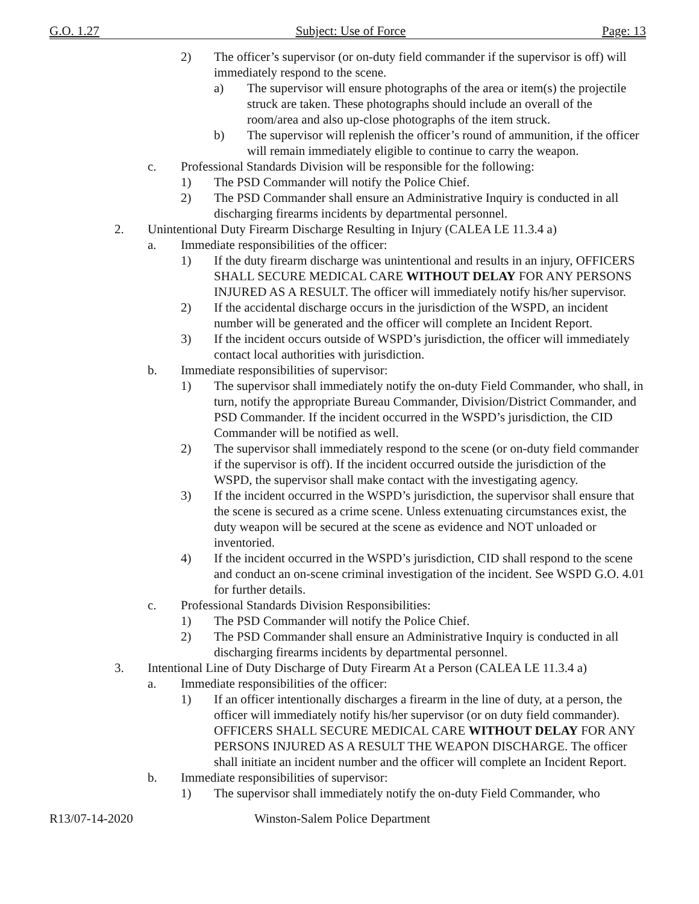G.O. 1.27 Subject: Use of Force Page: 13
2) The officer’s supervisor (or on-duty field commander if the supervisor is off) will immediately respond to the scene.
a) The supervisor will ensure photographs of the area or item(s) the projectile struck are taken. These photographs should include an overall of the room/area and also up-close photographs of the item struck.
b) The supervisor will replenish the officer’s round of ammunition, if the officer will remain immediately eligible to continue to carry the weapon.
c. Professional Standards Division will be responsible for the following:
1) The PSD Commander will notify the Police Chief.
2) The PSD Commander shall ensure an Administrative Inquiry is conducted in all discharging firearms incidents by departmental personnel.
2. Unintentional Duty Firearm Discharge Resulting in Injury (CALEA LE 11.3.4 a)
a. Immediate responsibilities of the officer:
1) If the duty firearm discharge was unintentional and results in an injury, OFFICERS SHALL SECURE MEDICAL CARE WITHOUT DELAY FOR ANY PERSONS INJURED AS A RESULT. The officer will immediately notify his/her supervisor.
2) If the accidental discharge occurs in the jurisdiction of the WSPD, an incident number will be generated and the officer will complete an Incident Report.
3) If the incident occurs outside of WSPD’s jurisdiction, the officer will immediately contact local authorities with jurisdiction.
b. Immediate responsibilities of supervisor:
1) The supervisor shall immediately notify the on-duty Field Commander, who shall, in turn, notify the appropriate Bureau Commander, Division/District Commander, and PSD Commander. If the incident occurred in the WSPD’s jurisdiction, the CID Commander will be notified as well.
2) The supervisor shall immediately respond to the scene (or on-duty field commander if the supervisor is off). If the incident occurred outside the jurisdiction of the WSPD, the supervisor shall make contact with the investigating agency.
3) If the incident occurred in the WSPD’s jurisdiction, the supervisor shall ensure that the scene is secured as a crime scene. Unless extenuating circumstances exist, the duty weapon will be secured at the scene as evidence and NOT unloaded or inventoried.
4) If the incident occurred in the WSPD’s jurisdiction, CID shall respond to the scene and conduct an on-scene criminal investigation of the incident. See WSPD G.O. 4.01 for further details.
c. Professional Standards Division Responsibilities:
1) The PSD Commander will notify the Police Chief.
2) The PSD Commander shall ensure an Administrative Inquiry is conducted in all discharging firearms incidents by departmental personnel.
3. Intentional Line of Duty Discharge of Duty Firearm At a Person (CALEA LE 11.3.4 a)
a. Immediate responsibilities of the officer:
1) If an officer intentionally discharges a firearm in the line of duty, at a person, the officer will immediately notify his/her supervisor (or on duty field commander). OFFICERS SHALL SECURE MEDICAL CARE WITHOUT DELAY FOR ANY PERSONS INJURED AS A RESULT THE WEAPON DISCHARGE. The officer shall initiate an incident number and the officer will complete an Incident Report.
b. Immediate responsibilities of supervisor:
1) The supervisor shall immediately notify the on-duty Field Commander, who
R13/07-14-2020 Winston-Salem Police Department